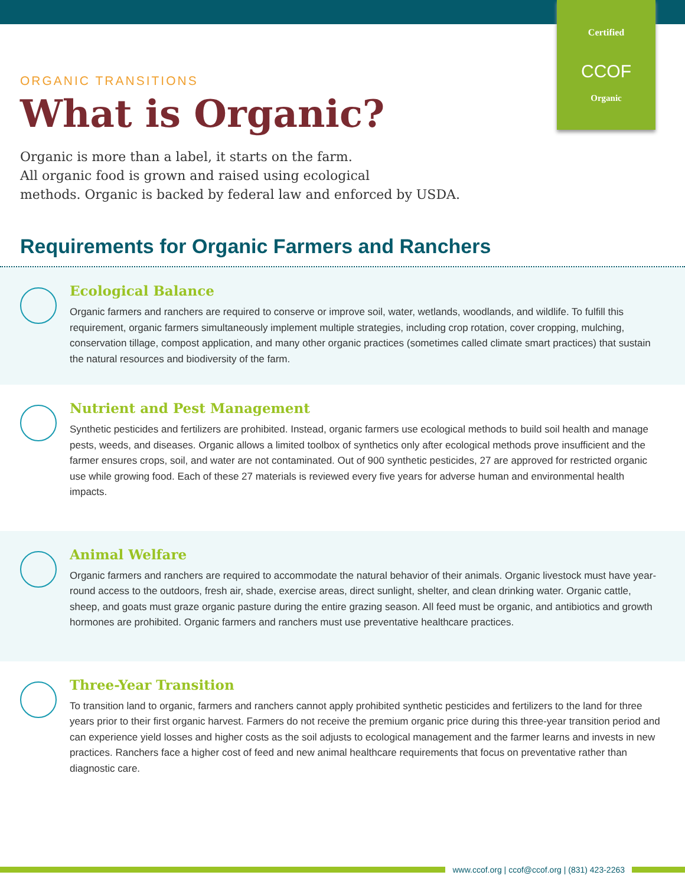Certified
CCOF
Organic
ORGANIC TRANSITIONS
What is Organic?
Organic is more than a label, it starts on the farm.
All organic food is grown and raised using ecological
methods. Organic is backed by federal law and enforced by USDA.
Requirements for Organic Farmers and Ranchers
Ecological Balance
Organic farmers and ranchers are required to conserve or improve soil, water, wetlands, woodlands, and wildlife. To fulfill this requirement, organic farmers simultaneously implement multiple strategies, including crop rotation, cover cropping, mulching, conservation tillage, compost application, and many other organic practices (sometimes called climate smart practices) that sustain the natural resources and biodiversity of the farm.
Nutrient and Pest Management
Synthetic pesticides and fertilizers are prohibited. Instead, organic farmers use ecological methods to build soil health and manage pests, weeds, and diseases. Organic allows a limited toolbox of synthetics only after ecological methods prove insufficient and the farmer ensures crops, soil, and water are not contaminated. Out of 900 synthetic pesticides, 27 are approved for restricted organic use while growing food. Each of these 27 materials is reviewed every five years for adverse human and environmental health impacts.
Animal Welfare
Organic farmers and ranchers are required to accommodate the natural behavior of their animals. Organic livestock must have year-round access to the outdoors, fresh air, shade, exercise areas, direct sunlight, shelter, and clean drinking water. Organic cattle, sheep, and goats must graze organic pasture during the entire grazing season. All feed must be organic, and antibiotics and growth hormones are prohibited. Organic farmers and ranchers must use preventative healthcare practices.
Three-Year Transition
To transition land to organic, farmers and ranchers cannot apply prohibited synthetic pesticides and fertilizers to the land for three years prior to their first organic harvest. Farmers do not receive the premium organic price during this three-year transition period and can experience yield losses and higher costs as the soil adjusts to ecological management and the farmer learns and invests in new practices. Ranchers face a higher cost of feed and new animal healthcare requirements that focus on preventative rather than diagnostic care.
www.ccof.org | ccof@ccof.org | (831) 423-2263